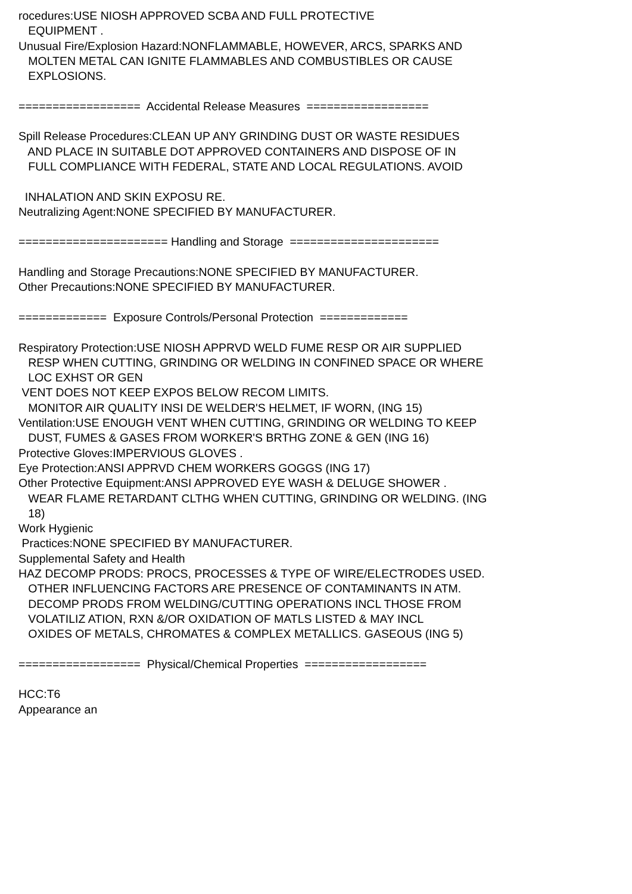rocedures:USE NIOSH APPROVED SCBA AND FULL PROTECTIVE EQUIPMENT . Unusual Fire/Explosion Hazard:NONFLAMMABLE, HOWEVER, ARCS, SPARKS AND MOLTEN METAL CAN IGNITE FLAMMABLES AND COMBUSTIBLES OR CAUSE EXPLOSIONS. ================== Accidental Release Measures ================== Spill Release Procedures:CLEAN UP ANY GRINDING DUST OR WASTE RESIDUES AND PLACE IN SUITABLE DOT APPROVED CONTAINERS AND DISPOSE OF IN FULL COMPLIANCE WITH FEDERAL, STATE AND LOCAL REGULATIONS. AVOID INHALATION AND SKIN EXPOSU RE. Neutralizing Agent:NONE SPECIFIED BY MANUFACTURER. ====================== Handling and Storage ====================== Handling and Storage Precautions:NONE SPECIFIED BY MANUFACTURER. Other Precautions:NONE SPECIFIED BY MANUFACTURER. ============= Exposure Controls/Personal Protection ============= Respiratory Protection:USE NIOSH APPRVD WELD FUME RESP OR AIR SUPPLIED RESP WHEN CUTTING, GRINDING OR WELDING IN CONFINED SPACE OR WHERE LOC EXHST OR GEN VENT DOES NOT KEEP EXPOS BELOW RECOM LIMITS. MONITOR AIR QUALITY INSI DE WELDER'S HELMET, IF WORN, (ING 15) Ventilation:USE ENOUGH VENT WHEN CUTTING, GRINDING OR WELDING TO KEEP DUST, FUMES & GASES FROM WORKER'S BRTHG ZONE & GEN (ING 16) Protective Gloves:IMPERVIOUS GLOVES . Eye Protection:ANSI APPRVD CHEM WORKERS GOGGS (ING 17) Other Protective Equipment:ANSI APPROVED EYE WASH & DELUGE SHOWER . WEAR FLAME RETARDANT CLTHG WHEN CUTTING, GRINDING OR WELDING. (ING 18) Work Hygienic Practices:NONE SPECIFIED BY MANUFACTURER. Supplemental Safety and Health HAZ DECOMP PRODS: PROCS, PROCESSES & TYPE OF WIRE/ELECTRODES USED. OTHER INFLUENCING FACTORS ARE PRESENCE OF CONTAMINANTS IN ATM. DECOMP PRODS FROM WELDING/CUTTING OPERATIONS INCL THOSE FROM VOLATILIZ ATION, RXN &/OR OXIDATION OF MATLS LISTED & MAY INCL OXIDES OF METALS, CHROMATES & COMPLEX METALLICS. GASEOUS (ING 5) ================== Physical/Chemical Properties ================== HCC:T6 Appearance an